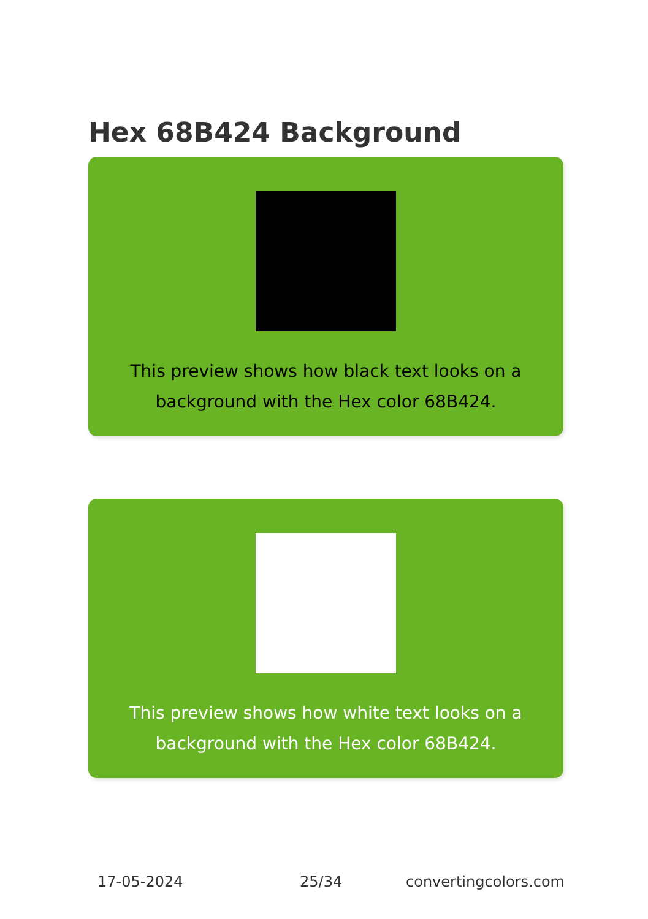Hex 68B424 Background
This preview shows how black text looks on a background with the Hex color 68B424.
This preview shows how white text looks on a background with the Hex color 68B424.
17-05-2024 25/34 convertingcolors.com